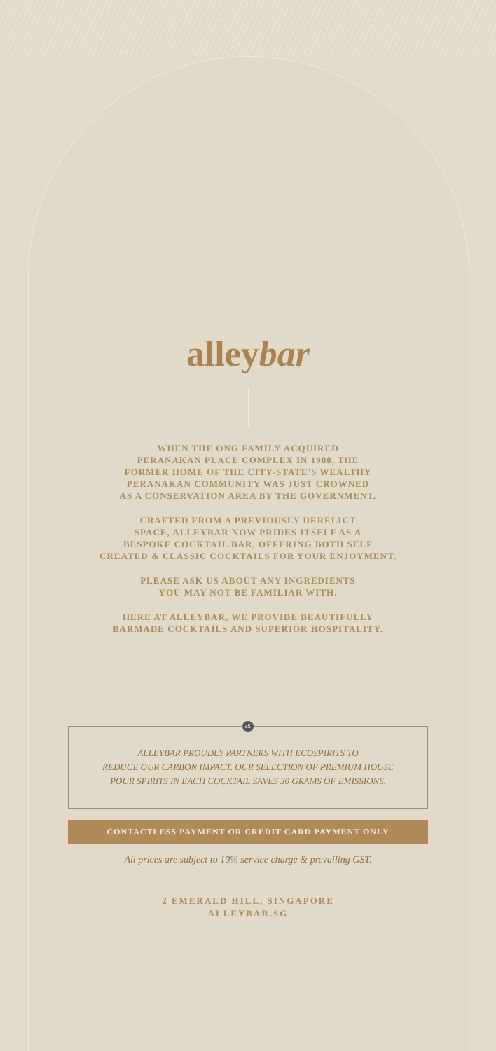alleybar
WHEN THE ONG FAMILY ACQUIRED
PERANAKAN PLACE COMPLEX IN 1988, THE
FORMER HOME OF THE CITY-STATE'S WEALTHY
PERANAKAN COMMUNITY WAS JUST CROWNED
AS A CONSERVATION AREA BY THE GOVERNMENT.
CRAFTED FROM A PREVIOUSLY DERELICT
SPACE, ALLEYBAR NOW PRIDES ITSELF AS A
BESPOKE COCKTAIL BAR, OFFERING BOTH SELF
CREATED & CLASSIC COCKTAILS FOR YOUR ENJOYMENT.
PLEASE ASK US ABOUT ANY INGREDIENTS
YOU MAY NOT BE FAMILIAR WITH.
HERE AT ALLEYBAR, WE PROVIDE BEAUTIFULLY
BARMADE COCKTAILS AND SUPERIOR HOSPITALITY.
eS
ALLEYBAR PROUDLY PARTNERS WITH ECOSPIRITS TO
REDUCE OUR CARBON IMPACT. OUR SELECTION OF PREMIUM HOUSE
POUR SPIRITS IN EACH COCKTAIL SAVES 30 GRAMS OF EMISSIONS.
CONTACTLESS PAYMENT OR CREDIT CARD PAYMENT ONLY
All prices are subject to 10% service charge & prevailing GST.
2 EMERALD HILL, SINGAPORE
ALLEYBAR.SG